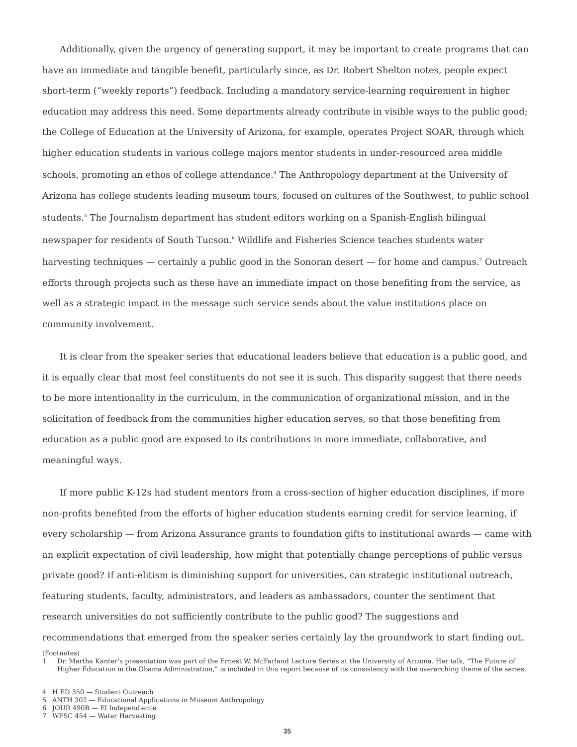Additionally, given the urgency of generating support, it may be important to create programs that can have an immediate and tangible benefit, particularly since, as Dr. Robert Shelton notes, people expect short-term (“weekly reports”) feedback. Including a mandatory service-learning requirement in higher education may address this need. Some departments already contribute in visible ways to the public good; the College of Education at the University of Arizona, for example, operates Project SOAR, through which higher education students in various college majors mentor students in under-resourced area middle schools, promoting an ethos of college attendance.<sup>4</sup> The Anthropology department at the University of Arizona has college students leading museum tours, focused on cultures of the Southwest, to public school students.<sup>5</sup> The Journalism department has student editors working on a Spanish-English bilingual newspaper for residents of South Tucson.<sup>6</sup> Wildlife and Fisheries Science teaches students water harvesting techniques — certainly a public good in the Sonoran desert — for home and campus.<sup>7</sup> Outreach efforts through projects such as these have an immediate impact on those benefiting from the service, as well as a strategic impact in the message such service sends about the value institutions place on community involvement.
It is clear from the speaker series that educational leaders believe that education is a public good, and it is equally clear that most feel constituents do not see it is such. This disparity suggest that there needs to be more intentionality in the curriculum, in the communication of organizational mission, and in the solicitation of feedback from the communities higher education serves, so that those benefiting from education as a public good are exposed to its contributions in more immediate, collaborative, and meaningful ways.
If more public K-12s had student mentors from a cross-section of higher education disciplines, if more non-profits benefited from the efforts of higher education students earning credit for service learning, if every scholarship — from Arizona Assurance grants to foundation gifts to institutional awards — came with an explicit expectation of civil leadership, how might that potentially change perceptions of public versus private good? If anti-elitism is diminishing support for universities, can strategic institutional outreach, featuring students, faculty, administrators, and leaders as ambassadors, counter the sentiment that research universities do not sufficiently contribute to the public good? The suggestions and recommendations that emerged from the speaker series certainly lay the groundwork to start finding out.
(Footnotes)
1 Dr. Martha Kanter’s presentation was part of the Ernest W. McFarland Lecture Series at the University of Arizona. Her talk, “The Future of Higher Education in the Obama Administration,” is included in this report because of its consistency with the overarching theme of the series.
4 H ED 350 — Student Outreach
5 ANTH 302 — Educational Applications in Museum Anthropology
6 JOUR 490B — El Independiente
7 WFSC 454 — Water Harvesting
35